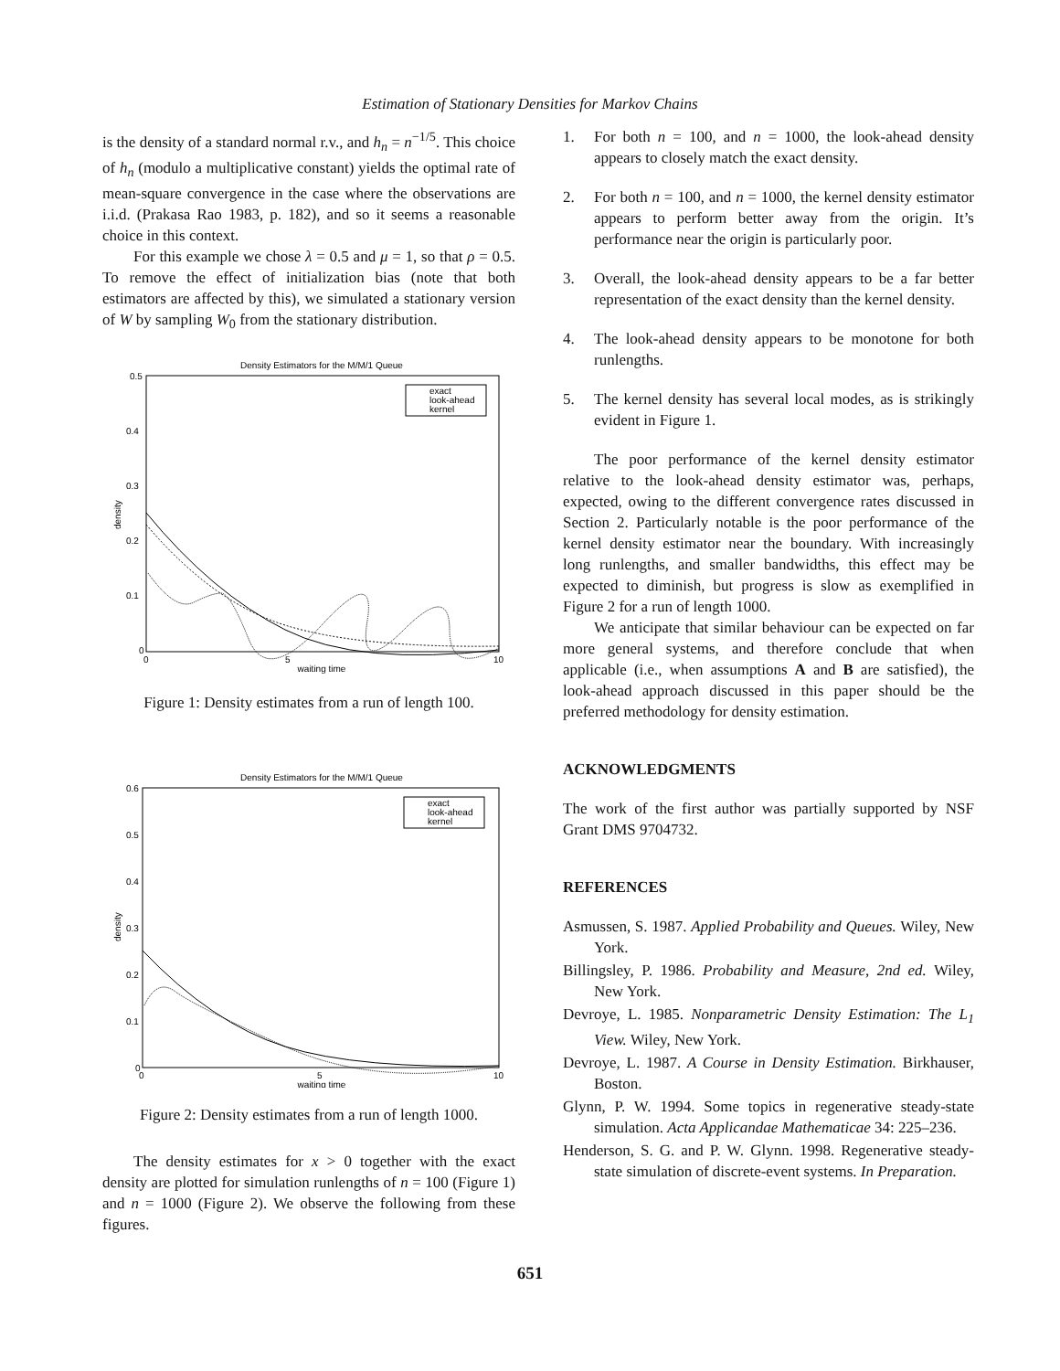Estimation of Stationary Densities for Markov Chains
is the density of a standard normal r.v., and h<sub>n</sub> = n<sup>−1/5</sup>. This choice of h<sub>n</sub> (modulo a multiplicative constant) yields the optimal rate of mean-square convergence in the case where the observations are i.i.d. (Prakasa Rao 1983, p. 182), and so it seems a reasonable choice in this context.
For this example we chose λ = 0.5 and μ = 1, so that ρ = 0.5. To remove the effect of initialization bias (note that both estimators are affected by this), we simulated a stationary version of W by sampling W<sub>0</sub> from the stationary distribution.
Density Estimators for the M/M/1 Queue
density
0.5
0.4
0.3
0.2
0.1
0
0
5
10
waiting time
exact
look-ahead
kernel
Figure 1: Density estimates from a run of length 100.
Density Estimators for the M/M/1 Queue
density
0.6
0.5
0.4
0.3
0.2
0.1
0
0
5
10
waiting time
exact
look-ahead
kernel
Figure 2: Density estimates from a run of length 1000.
The density estimates for x > 0 together with the exact density are plotted for simulation runlengths of n = 100 (Figure 1) and n = 1000 (Figure 2). We observe the following from these figures.
1. For both n = 100, and n = 1000, the look-ahead density appears to closely match the exact density.
2. For both n = 100, and n = 1000, the kernel density estimator appears to perform better away from the origin. It’s performance near the origin is particularly poor.
3. Overall, the look-ahead density appears to be a far better representation of the exact density than the kernel density.
4. The look-ahead density appears to be monotone for both runlengths.
5. The kernel density has several local modes, as is strikingly evident in Figure 1.
The poor performance of the kernel density estimator relative to the look-ahead density estimator was, perhaps, expected, owing to the different convergence rates discussed in Section 2. Particularly notable is the poor performance of the kernel density estimator near the boundary. With increasingly long runlengths, and smaller bandwidths, this effect may be expected to diminish, but progress is slow as exemplified in Figure 2 for a run of length 1000.
We anticipate that similar behaviour can be expected on far more general systems, and therefore conclude that when applicable (i.e., when assumptions A and B are satisfied), the look-ahead approach discussed in this paper should be the preferred methodology for density estimation.
ACKNOWLEDGMENTS
The work of the first author was partially supported by NSF Grant DMS 9704732.
REFERENCES
Asmussen, S. 1987. Applied Probability and Queues. Wiley, New York.
Billingsley, P. 1986. Probability and Measure, 2nd ed. Wiley, New York.
Devroye, L. 1985. Nonparametric Density Estimation: The L<sub>1</sub> View. Wiley, New York.
Devroye, L. 1987. A Course in Density Estimation. Birkhauser, Boston.
Glynn, P. W. 1994. Some topics in regenerative steady-state simulation. Acta Applicandae Mathematicae 34: 225–236.
Henderson, S. G. and P. W. Glynn. 1998. Regenerative steady-state simulation of discrete-event systems. In Preparation.
651